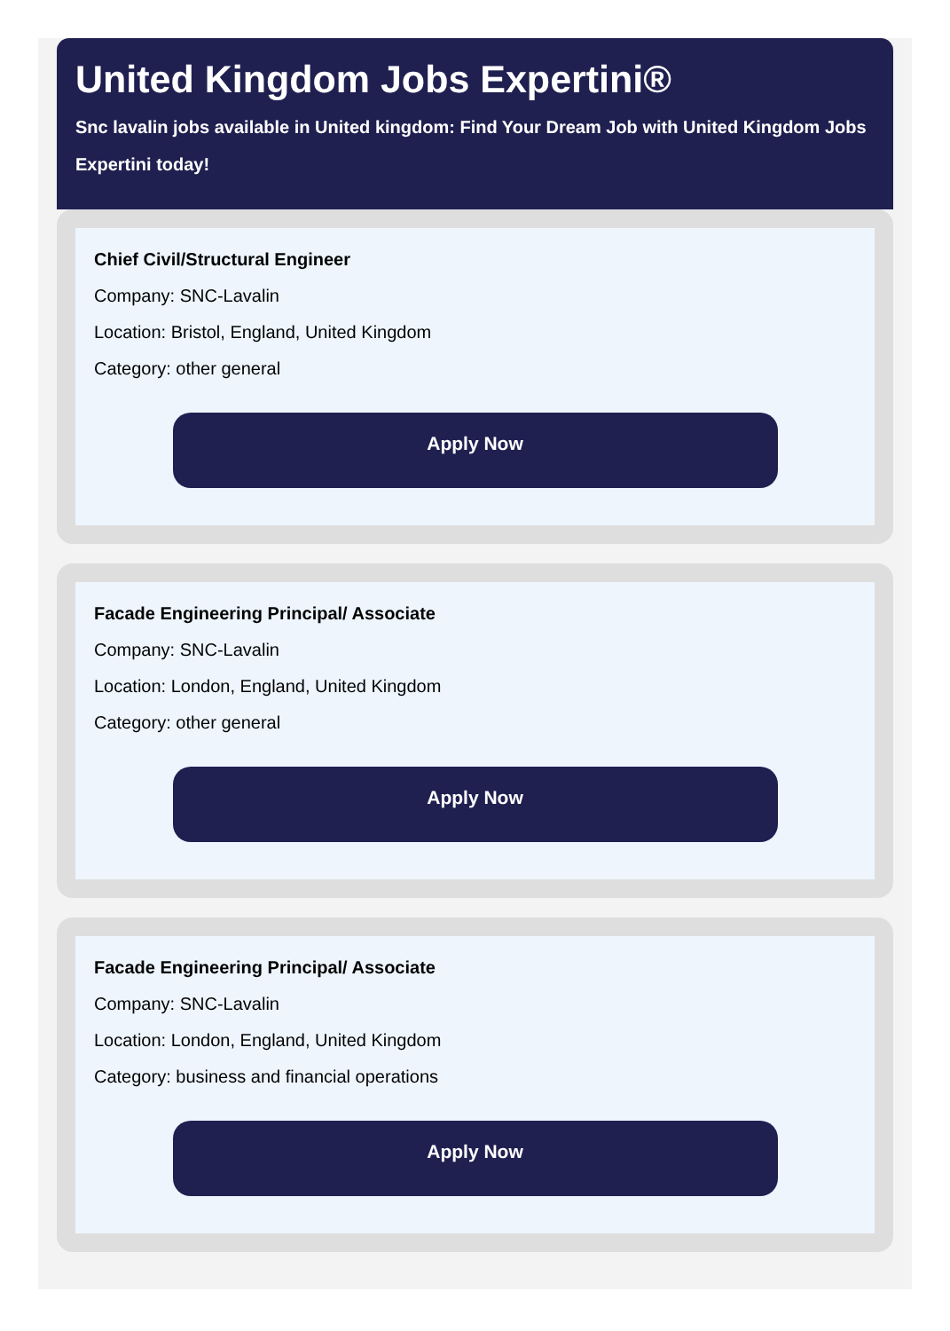United Kingdom Jobs Expertini®
Snc lavalin jobs available in United kingdom: Find Your Dream Job with United Kingdom Jobs Expertini today!
Chief Civil/Structural Engineer
Company: SNC-Lavalin
Location: Bristol, England, United Kingdom
Category: other general
Apply Now
Facade Engineering Principal/ Associate
Company: SNC-Lavalin
Location: London, England, United Kingdom
Category: other general
Apply Now
Facade Engineering Principal/ Associate
Company: SNC-Lavalin
Location: London, England, United Kingdom
Category: business and financial operations
Apply Now